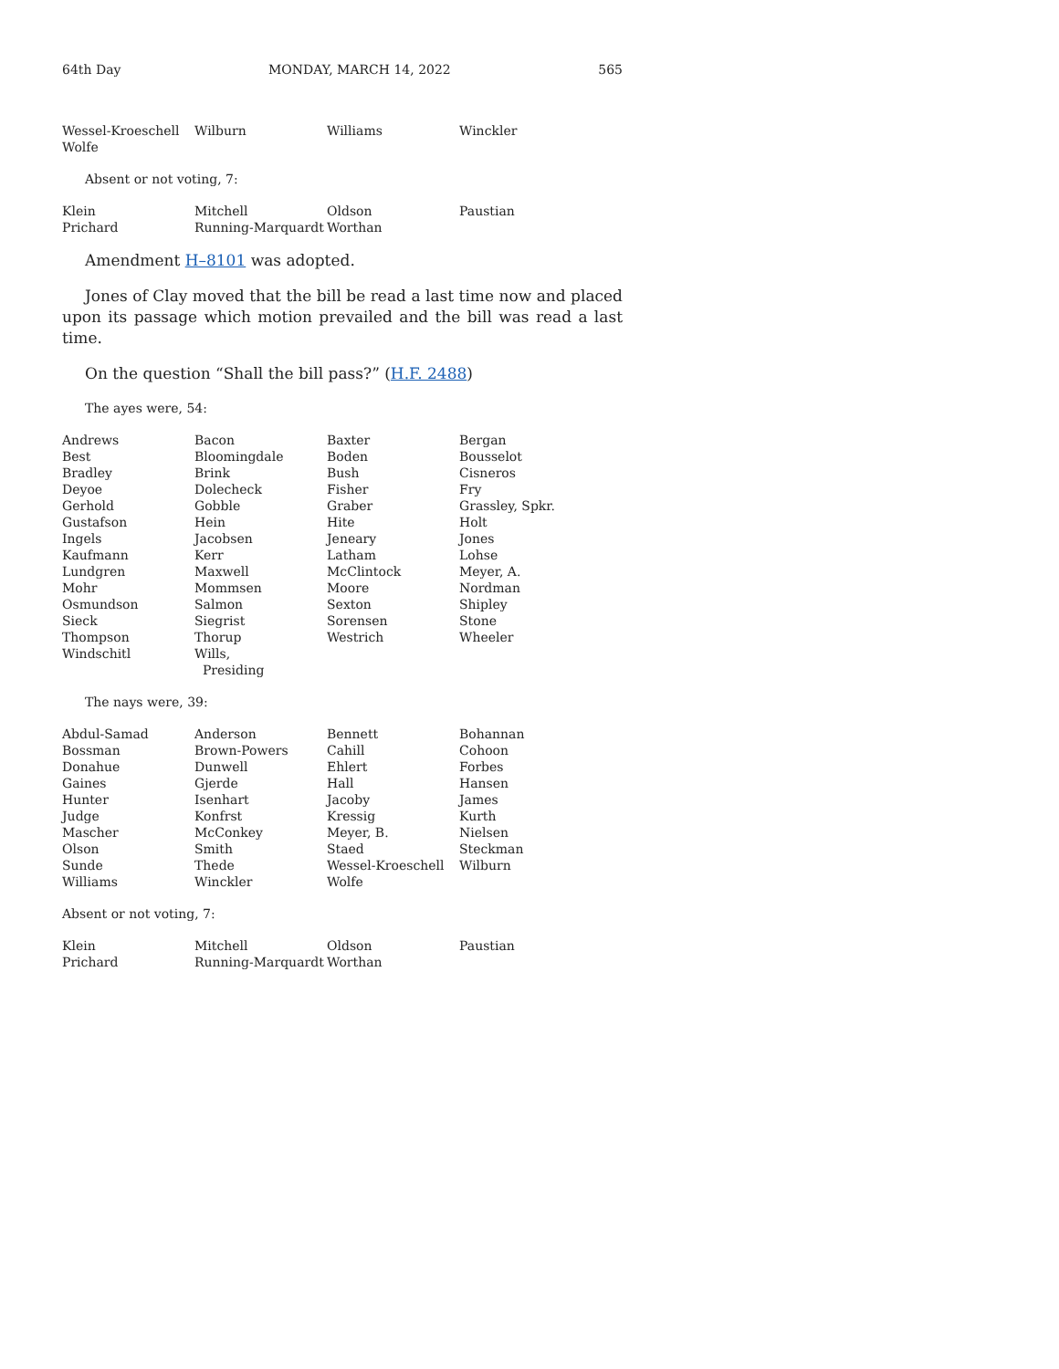64th Day MONDAY, MARCH 14, 2022 565
| Wessel-Kroeschell | Wilburn | Williams | Winckler |
| Wolfe | | | |
Absent or not voting, 7:
| Klein | Mitchell | Oldson | Paustian |
| Prichard | Running-Marquardt | Worthan | |
Amendment H–8101 was adopted.
Jones of Clay moved that the bill be read a last time now and placed upon its passage which motion prevailed and the bill was read a last time.
On the question “Shall the bill pass?” (H.F. 2488)
The ayes were, 54:
| Andrews | Bacon | Baxter | Bergan |
| Best | Bloomingdale | Boden | Bousselot |
| Bradley | Brink | Bush | Cisneros |
| Deyoe | Dolecheck | Fisher | Fry |
| Gerhold | Gobble | Graber | Grassley, Spkr. |
| Gustafson | Hein | Hite | Holt |
| Ingels | Jacobsen | Jeneary | Jones |
| Kaufmann | Kerr | Latham | Lohse |
| Lundgren | Maxwell | McClintock | Meyer, A. |
| Mohr | Mommsen | Moore | Nordman |
| Osmundson | Salmon | Sexton | Shipley |
| Sieck | Siegrist | Sorensen | Stone |
| Thompson | Thorup | Westrich | Wheeler |
| Windschitl | Wills, Presiding | | |
The nays were, 39:
| Abdul-Samad | Anderson | Bennett | Bohannan |
| Bossman | Brown-Powers | Cahill | Cohoon |
| Donahue | Dunwell | Ehlert | Forbes |
| Gaines | Gjerde | Hall | Hansen |
| Hunter | Isenhart | Jacoby | James |
| Judge | Konfrst | Kressig | Kurth |
| Mascher | McConkey | Meyer, B. | Nielsen |
| Olson | Smith | Staed | Steckman |
| Sunde | Thede | Wessel-Kroeschell | Wilburn |
| Williams | Winckler | Wolfe | |
Absent or not voting, 7:
| Klein | Mitchell | Oldson | Paustian |
| Prichard | Running-Marquardt | Worthan | |